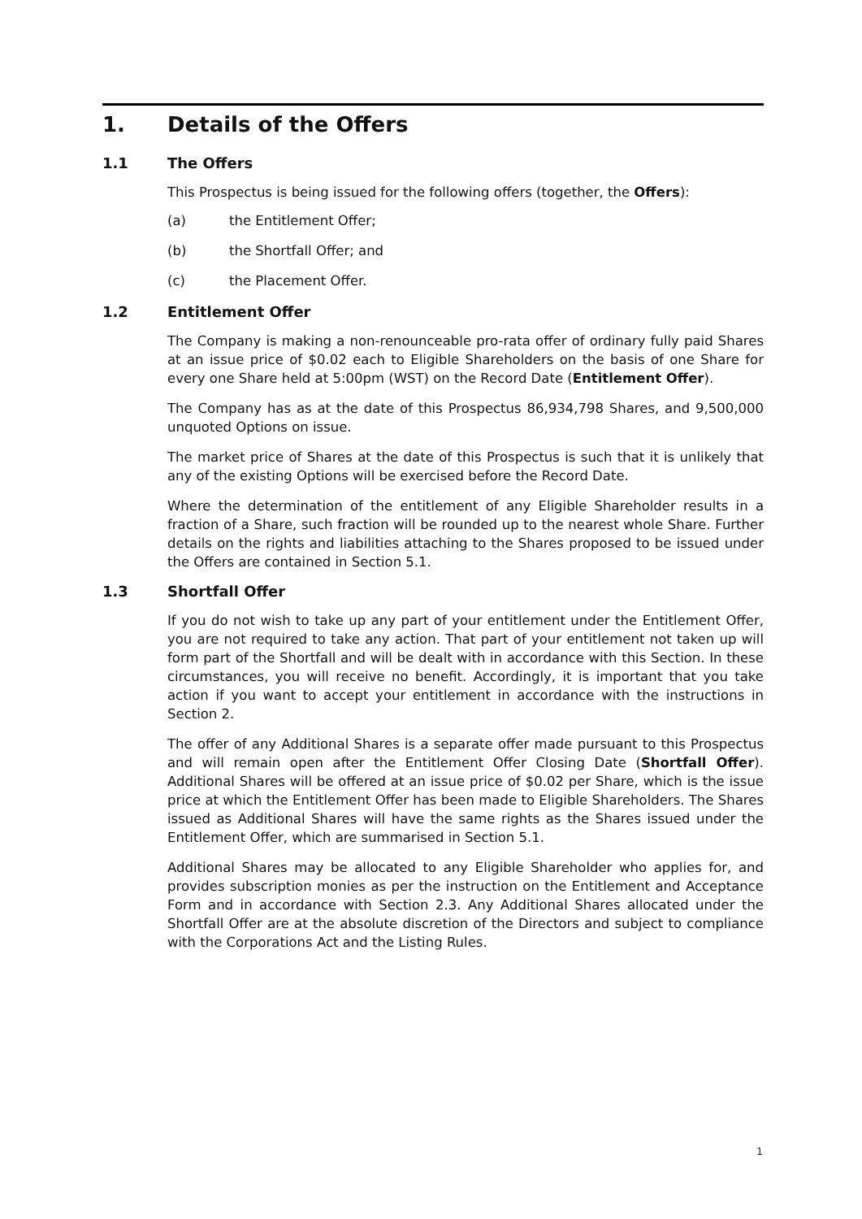1. Details of the Offers
1.1 The Offers
This Prospectus is being issued for the following offers (together, the Offers):
(a) the Entitlement Offer;
(b) the Shortfall Offer; and
(c) the Placement Offer.
1.2 Entitlement Offer
The Company is making a non-renounceable pro-rata offer of ordinary fully paid Shares at an issue price of $0.02 each to Eligible Shareholders on the basis of one Share for every one Share held at 5:00pm (WST) on the Record Date (Entitlement Offer).
The Company has as at the date of this Prospectus 86,934,798 Shares, and 9,500,000 unquoted Options on issue.
The market price of Shares at the date of this Prospectus is such that it is unlikely that any of the existing Options will be exercised before the Record Date.
Where the determination of the entitlement of any Eligible Shareholder results in a fraction of a Share, such fraction will be rounded up to the nearest whole Share. Further details on the rights and liabilities attaching to the Shares proposed to be issued under the Offers are contained in Section 5.1.
1.3 Shortfall Offer
If you do not wish to take up any part of your entitlement under the Entitlement Offer, you are not required to take any action. That part of your entitlement not taken up will form part of the Shortfall and will be dealt with in accordance with this Section. In these circumstances, you will receive no benefit. Accordingly, it is important that you take action if you want to accept your entitlement in accordance with the instructions in Section 2.
The offer of any Additional Shares is a separate offer made pursuant to this Prospectus and will remain open after the Entitlement Offer Closing Date (Shortfall Offer). Additional Shares will be offered at an issue price of $0.02 per Share, which is the issue price at which the Entitlement Offer has been made to Eligible Shareholders. The Shares issued as Additional Shares will have the same rights as the Shares issued under the Entitlement Offer, which are summarised in Section 5.1.
Additional Shares may be allocated to any Eligible Shareholder who applies for, and provides subscription monies as per the instruction on the Entitlement and Acceptance Form and in accordance with Section 2.3. Any Additional Shares allocated under the Shortfall Offer are at the absolute discretion of the Directors and subject to compliance with the Corporations Act and the Listing Rules.
1